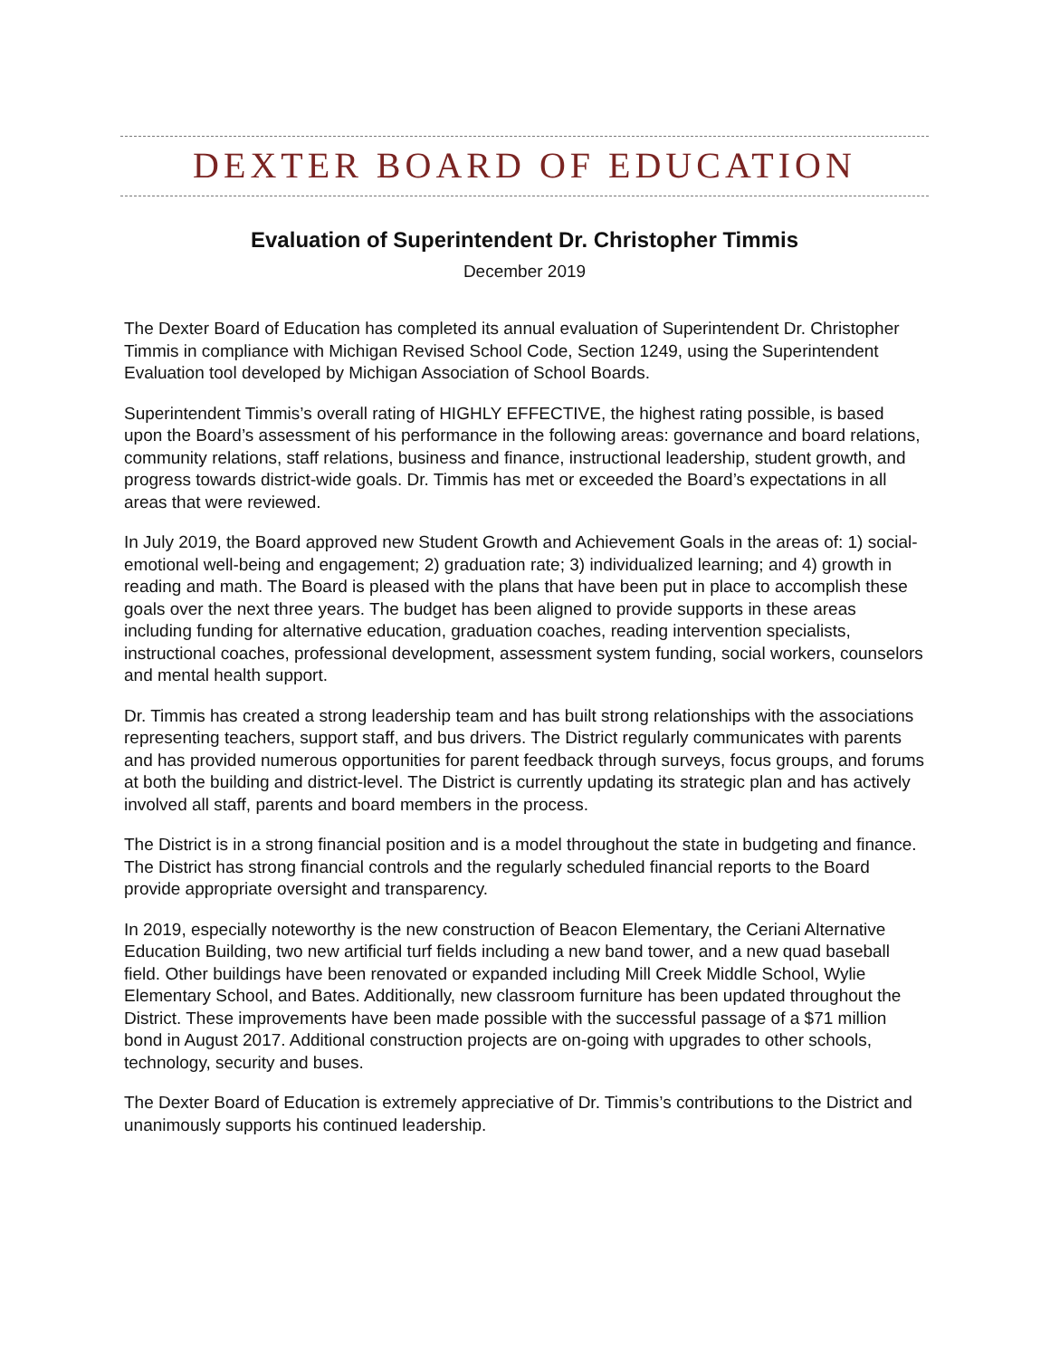DEXTER BOARD OF EDUCATION
Evaluation of Superintendent Dr. Christopher Timmis
December 2019
The Dexter Board of Education has completed its annual evaluation of Superintendent Dr. Christopher Timmis in compliance with Michigan Revised School Code, Section 1249, using the Superintendent Evaluation tool developed by Michigan Association of School Boards.
Superintendent Timmis’s overall rating of HIGHLY EFFECTIVE, the highest rating possible, is based upon the Board’s assessment of his performance in the following areas: governance and board relations, community relations, staff relations, business and finance, instructional leadership, student growth, and progress towards district-wide goals. Dr. Timmis has met or exceeded the Board’s expectations in all areas that were reviewed.
In July 2019, the Board approved new Student Growth and Achievement Goals in the areas of: 1) social-emotional well-being and engagement; 2) graduation rate; 3) individualized learning; and 4) growth in reading and math. The Board is pleased with the plans that have been put in place to accomplish these goals over the next three years. The budget has been aligned to provide supports in these areas including funding for alternative education, graduation coaches, reading intervention specialists, instructional coaches, professional development, assessment system funding, social workers, counselors and mental health support.
Dr. Timmis has created a strong leadership team and has built strong relationships with the associations representing teachers, support staff, and bus drivers. The District regularly communicates with parents and has provided numerous opportunities for parent feedback through surveys, focus groups, and forums at both the building and district-level. The District is currently updating its strategic plan and has actively involved all staff, parents and board members in the process.
The District is in a strong financial position and is a model throughout the state in budgeting and finance. The District has strong financial controls and the regularly scheduled financial reports to the Board provide appropriate oversight and transparency.
In 2019, especially noteworthy is the new construction of Beacon Elementary, the Ceriani Alternative Education Building, two new artificial turf fields including a new band tower, and a new quad baseball field. Other buildings have been renovated or expanded including Mill Creek Middle School, Wylie Elementary School, and Bates. Additionally, new classroom furniture has been updated throughout the District. These improvements have been made possible with the successful passage of a $71 million bond in August 2017. Additional construction projects are on-going with upgrades to other schools, technology, security and buses.
The Dexter Board of Education is extremely appreciative of Dr. Timmis’s contributions to the District and unanimously supports his continued leadership.